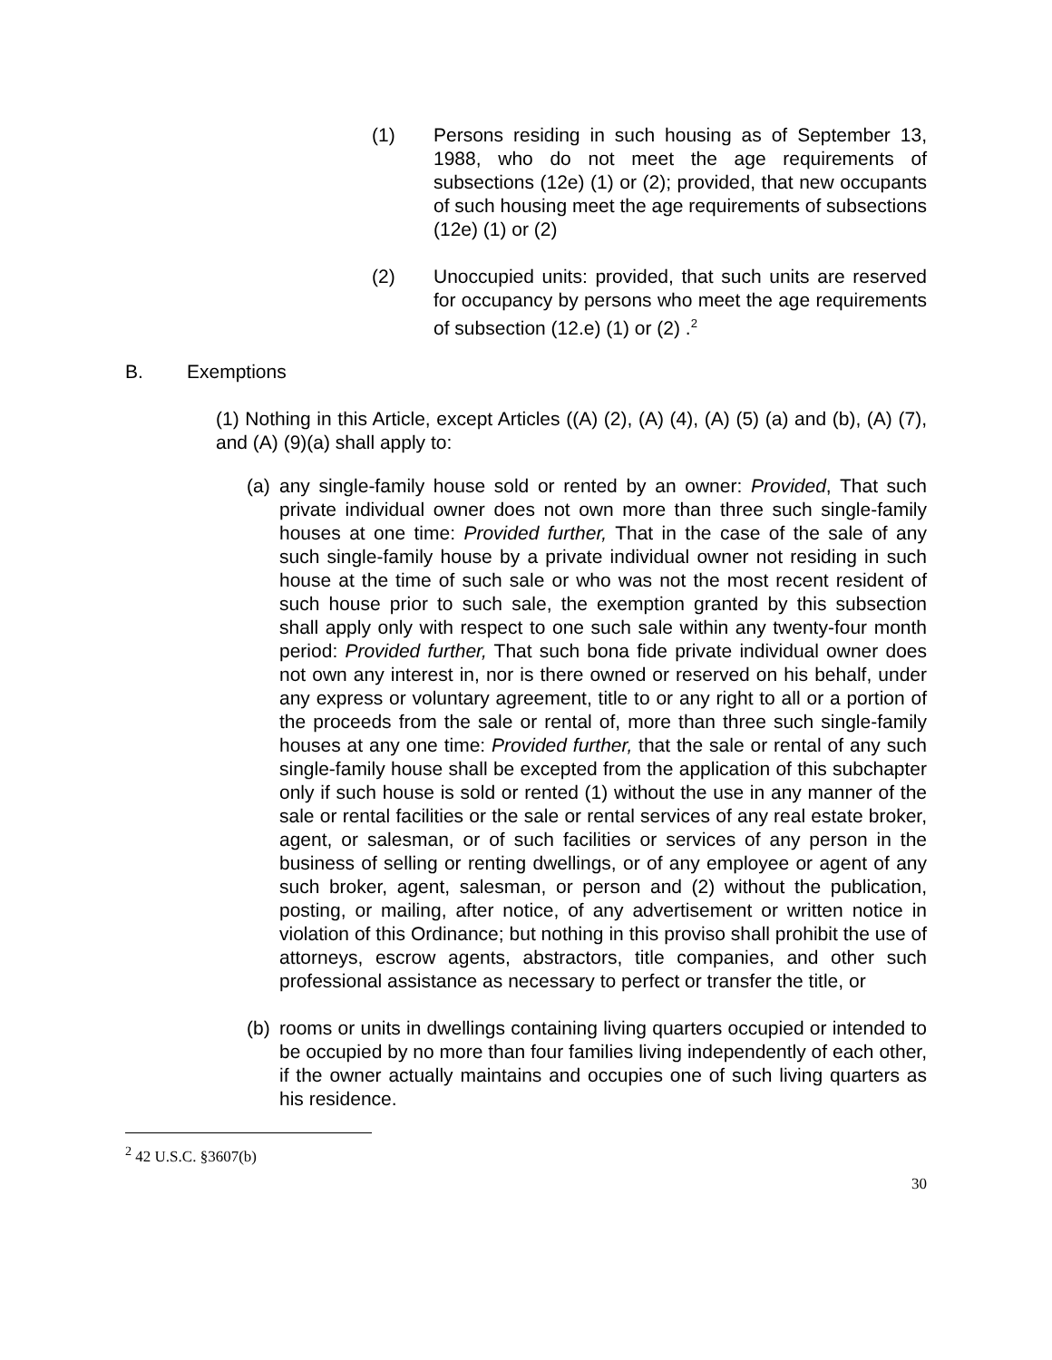(1) Persons residing in such housing as of September 13, 1988, who do not meet the age requirements of subsections (12e) (1) or (2); provided, that new occupants of such housing meet the age requirements of subsections (12e) (1) or (2)
(2) Unoccupied units: provided, that such units are reserved for occupancy by persons who meet the age requirements of subsection (12.e) (1) or (2) .<sup>2</sup>
B. Exemptions
(1) Nothing in this Article, except Articles ((A) (2), (A) (4), (A) (5) (a) and (b), (A) (7), and (A) (9)(a) shall apply to:
(a) any single-family house sold or rented by an owner: Provided, That such private individual owner does not own more than three such single-family houses at one time: Provided further, That in the case of the sale of any such single-family house by a private individual owner not residing in such house at the time of such sale or who was not the most recent resident of such house prior to such sale, the exemption granted by this subsection shall apply only with respect to one such sale within any twenty-four month period: Provided further, That such bona fide private individual owner does not own any interest in, nor is there owned or reserved on his behalf, under any express or voluntary agreement, title to or any right to all or a portion of the proceeds from the sale or rental of, more than three such single-family houses at any one time: Provided further, that the sale or rental of any such single-family house shall be excepted from the application of this subchapter only if such house is sold or rented (1) without the use in any manner of the sale or rental facilities or the sale or rental services of any real estate broker, agent, or salesman, or of such facilities or services of any person in the business of selling or renting dwellings, or of any employee or agent of any such broker, agent, salesman, or person and (2) without the publication, posting, or mailing, after notice, of any advertisement or written notice in violation of this Ordinance; but nothing in this proviso shall prohibit the use of attorneys, escrow agents, abstractors, title companies, and other such professional assistance as necessary to perfect or transfer the title, or
(b) rooms or units in dwellings containing living quarters occupied or intended to be occupied by no more than four families living independently of each other, if the owner actually maintains and occupies one of such living quarters as his residence.
<sup>2</sup> 42 U.S.C. §3607(b)
30